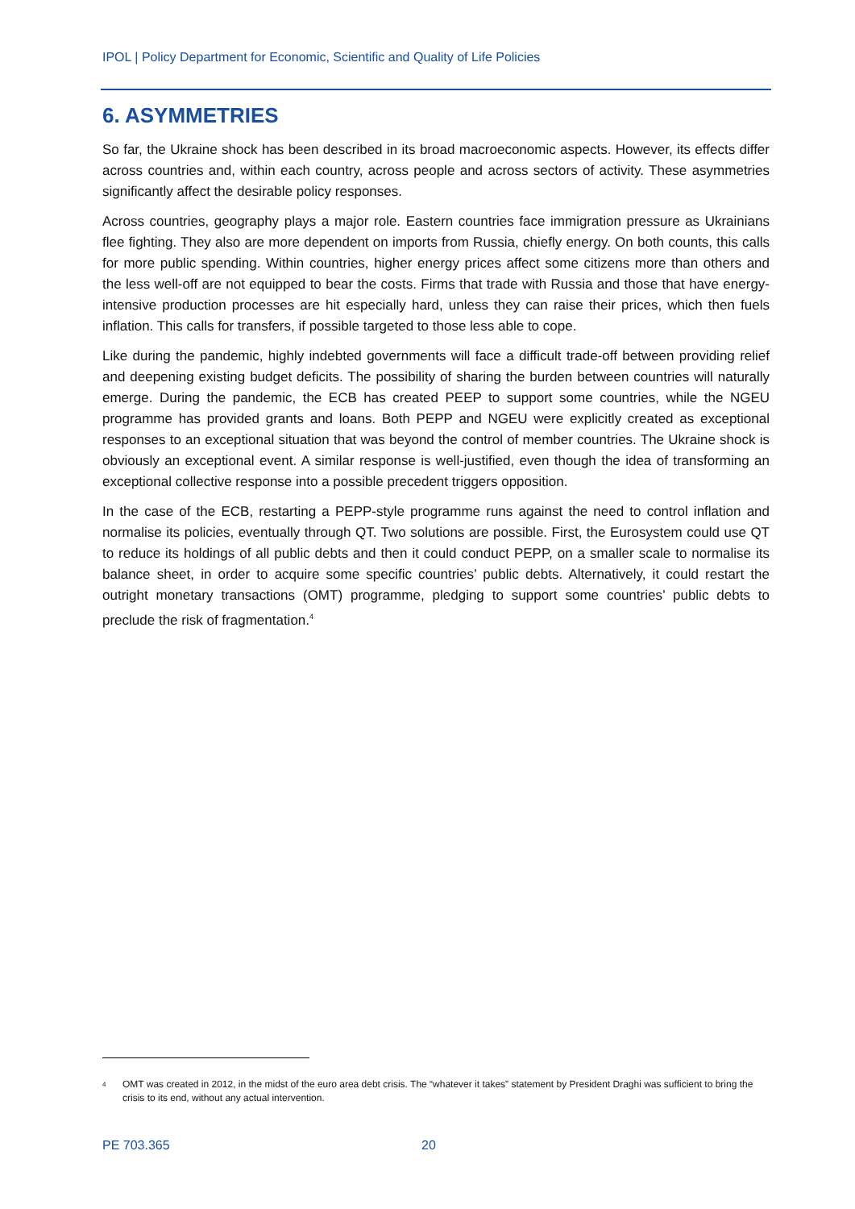IPOL | Policy Department for Economic, Scientific and Quality of Life Policies
6. ASYMMETRIES
So far, the Ukraine shock has been described in its broad macroeconomic aspects. However, its effects differ across countries and, within each country, across people and across sectors of activity. These asymmetries significantly affect the desirable policy responses.
Across countries, geography plays a major role. Eastern countries face immigration pressure as Ukrainians flee fighting. They also are more dependent on imports from Russia, chiefly energy. On both counts, this calls for more public spending. Within countries, higher energy prices affect some citizens more than others and the less well-off are not equipped to bear the costs. Firms that trade with Russia and those that have energy-intensive production processes are hit especially hard, unless they can raise their prices, which then fuels inflation. This calls for transfers, if possible targeted to those less able to cope.
Like during the pandemic, highly indebted governments will face a difficult trade-off between providing relief and deepening existing budget deficits. The possibility of sharing the burden between countries will naturally emerge. During the pandemic, the ECB has created PEEP to support some countries, while the NGEU programme has provided grants and loans. Both PEPP and NGEU were explicitly created as exceptional responses to an exceptional situation that was beyond the control of member countries. The Ukraine shock is obviously an exceptional event. A similar response is well-justified, even though the idea of transforming an exceptional collective response into a possible precedent triggers opposition.
In the case of the ECB, restarting a PEPP-style programme runs against the need to control inflation and normalise its policies, eventually through QT. Two solutions are possible. First, the Eurosystem could use QT to reduce its holdings of all public debts and then it could conduct PEPP, on a smaller scale to normalise its balance sheet, in order to acquire some specific countries’ public debts. Alternatively, it could restart the outright monetary transactions (OMT) programme, pledging to support some countries’ public debts to preclude the risk of fragmentation.<sup>4</sup>
<sup>4</sup>
OMT was created in 2012, in the midst of the euro area debt crisis. The “whatever it takes” statement by President Draghi was sufficient to bring the crisis to its end, without any actual intervention.
PE 703.365 20